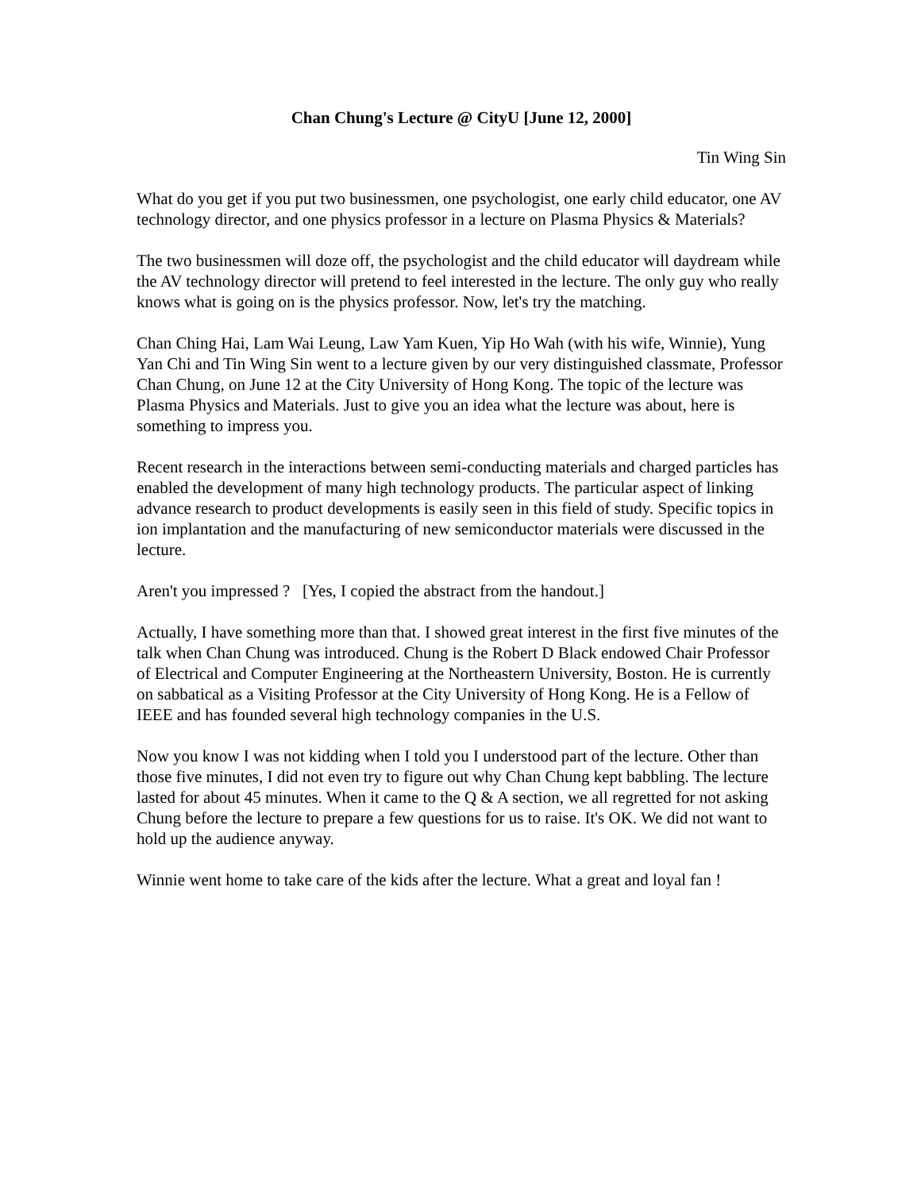Chan Chung's Lecture @ CityU [June 12, 2000]
Tin Wing Sin
What do you get if you put two businessmen, one psychologist, one early child educator, one AV technology director, and one physics professor in a lecture on Plasma Physics & Materials?
The two businessmen will doze off, the psychologist and the child educator will daydream while the AV technology director will pretend to feel interested in the lecture. The only guy who really knows what is going on is the physics professor. Now, let's try the matching.
Chan Ching Hai, Lam Wai Leung, Law Yam Kuen, Yip Ho Wah (with his wife, Winnie), Yung Yan Chi and Tin Wing Sin went to a lecture given by our very distinguished classmate, Professor Chan Chung, on June 12 at the City University of Hong Kong. The topic of the lecture was Plasma Physics and Materials. Just to give you an idea what the lecture was about, here is something to impress you.
Recent research in the interactions between semi-conducting materials and charged particles has enabled the development of many high technology products. The particular aspect of linking advance research to product developments is easily seen in this field of study. Specific topics in ion implantation and the manufacturing of new semiconductor materials were discussed in the lecture.
Aren't you impressed ? [Yes, I copied the abstract from the handout.]
Actually, I have something more than that. I showed great interest in the first five minutes of the talk when Chan Chung was introduced. Chung is the Robert D Black endowed Chair Professor of Electrical and Computer Engineering at the Northeastern University, Boston. He is currently on sabbatical as a Visiting Professor at the City University of Hong Kong. He is a Fellow of IEEE and has founded several high technology companies in the U.S.
Now you know I was not kidding when I told you I understood part of the lecture. Other than those five minutes, I did not even try to figure out why Chan Chung kept babbling. The lecture lasted for about 45 minutes. When it came to the Q & A section, we all regretted for not asking Chung before the lecture to prepare a few questions for us to raise. It's OK. We did not want to hold up the audience anyway.
Winnie went home to take care of the kids after the lecture. What a great and loyal fan !